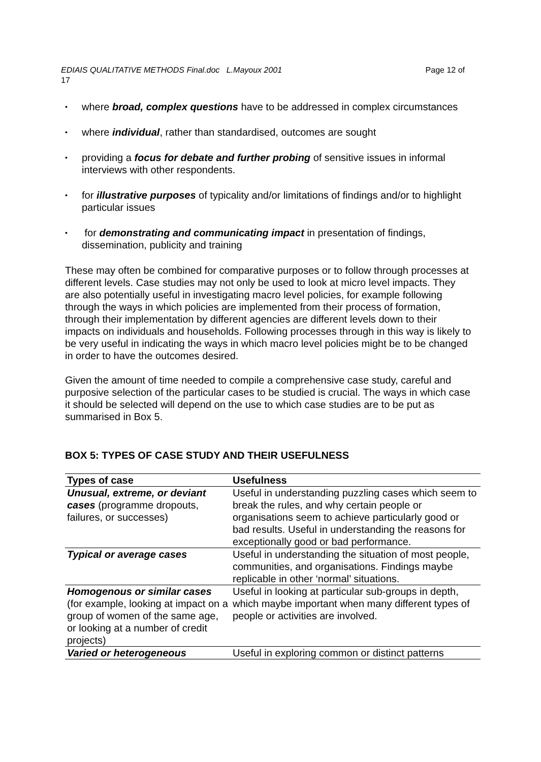EDIAIS QUALITATIVE METHODS Final.doc L.Mayoux 2001 Page 12 of
17
• where broad, complex questions have to be addressed in complex circumstances
• where individual, rather than standardised, outcomes are sought
• providing a focus for debate and further probing of sensitive issues in informal interviews with other respondents.
• for illustrative purposes of typicality and/or limitations of findings and/or to highlight particular issues
• for demonstrating and communicating impact in presentation of findings, dissemination, publicity and training
These may often be combined for comparative purposes or to follow through processes at different levels. Case studies may not only be used to look at micro level impacts. They are also potentially useful in investigating macro level policies, for example following through the ways in which policies are implemented from their process of formation, through their implementation by different agencies are different levels down to their impacts on individuals and households. Following processes through in this way is likely to be very useful in indicating the ways in which macro level policies might be to be changed in order to have the outcomes desired.
Given the amount of time needed to compile a comprehensive case study, careful and purposive selection of the particular cases to be studied is crucial. The ways in which case it should be selected will depend on the use to which case studies are to be put as summarised in Box 5.
BOX 5: TYPES OF CASE STUDY AND THEIR USEFULNESS
| Types of case | Usefulness |
| --- | --- |
| Unusual, extreme, or deviant cases (programme dropouts, failures, or successes) | Useful in understanding puzzling cases which seem to break the rules, and why certain people or organisations seem to achieve particularly good or bad results. Useful in understanding the reasons for exceptionally good or bad performance. |
| Typical or average cases | Useful in understanding the situation of most people, communities, and organisations. Findings maybe replicable in other ‘normal’ situations. |
| Homogenous or similar cases (for example, looking at impact on a group of women of the same age, or looking at a number of credit projects) | Useful in looking at particular sub-groups in depth, which maybe important when many different types of people or activities are involved. |
| Varied or heterogeneous | Useful in exploring common or distinct patterns |